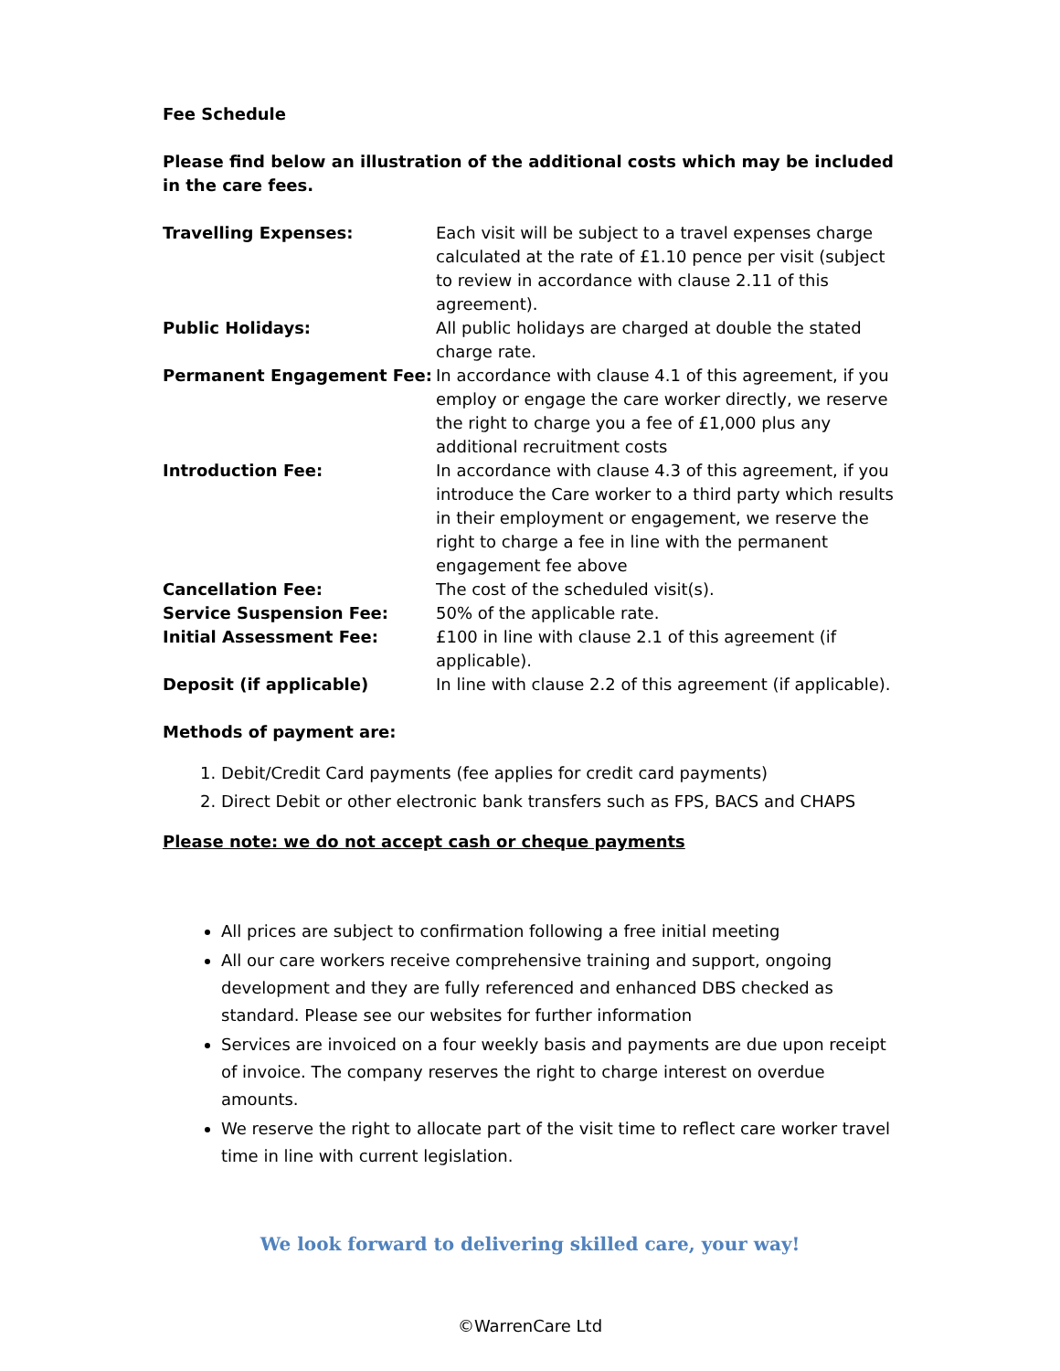Fee Schedule
Please find below an illustration of the additional costs which may be included in the care fees.
| Travelling Expenses: | Each visit will be subject to a travel expenses charge calculated at the rate of £1.10 pence per visit (subject to review in accordance with clause 2.11 of this agreement). |
| Public Holidays: | All public holidays are charged at double the stated charge rate. |
| Permanent Engagement Fee: | In accordance with clause 4.1 of this agreement, if you employ or engage the care worker directly, we reserve the right to charge you a fee of £1,000 plus any additional recruitment costs |
| Introduction Fee: | In accordance with clause 4.3 of this agreement, if you introduce the Care worker to a third party which results in their employment or engagement, we reserve the right to charge a fee in line with the permanent engagement fee above |
| Cancellation Fee: | The cost of the scheduled visit(s). |
| Service Suspension Fee: | 50% of the applicable rate. |
| Initial Assessment Fee: | £100 in line with clause 2.1 of this agreement (if applicable). |
| Deposit (if applicable) | In line with clause 2.2 of this agreement (if applicable). |
Methods of payment are:
1. Debit/Credit Card payments (fee applies for credit card payments)
2. Direct Debit or other electronic bank transfers such as FPS, BACS and CHAPS
Please note: we do not accept cash or cheque payments
All prices are subject to confirmation following a free initial meeting
All our care workers receive comprehensive training and support, ongoing development and they are fully referenced and enhanced DBS checked as standard. Please see our websites for further information
Services are invoiced on a four weekly basis and payments are due upon receipt of invoice. The company reserves the right to charge interest on overdue amounts.
We reserve the right to allocate part of the visit time to reflect care worker travel time in line with current legislation.
We look forward to delivering skilled care, your way!
©WarrenCare Ltd